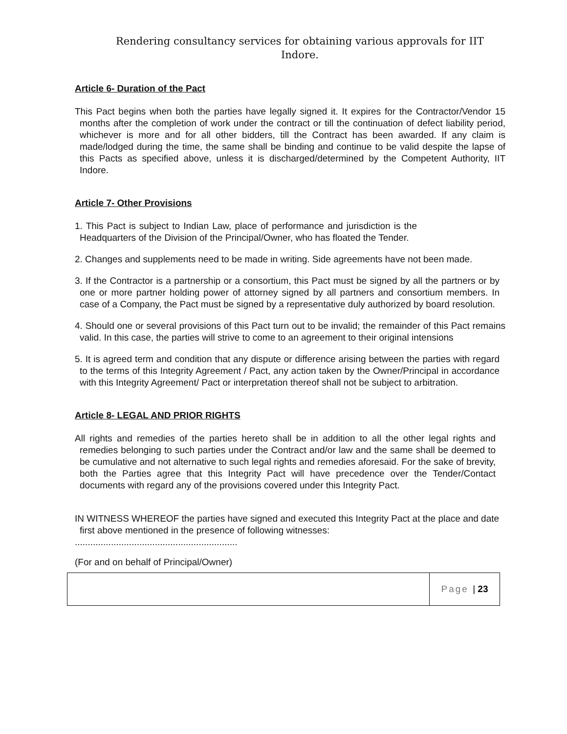Rendering consultancy services for obtaining various approvals for IIT
Indore.
Article 6- Duration of the Pact
This Pact begins when both the parties have legally signed it. It expires for the Contractor/Vendor 15 months after the completion of work under the contract or till the continuation of defect liability period, whichever is more and for all other bidders, till the Contract has been awarded. If any claim is made/lodged during the time, the same shall be binding and continue to be valid despite the lapse of this Pacts as specified above, unless it is discharged/determined by the Competent Authority, IIT Indore.
Article 7- Other Provisions
1. This Pact is subject to Indian Law, place of performance and jurisdiction is the Headquarters of the Division of the Principal/Owner, who has floated the Tender.
2. Changes and supplements need to be made in writing. Side agreements have not been made.
3. If the Contractor is a partnership or a consortium, this Pact must be signed by all the partners or by one or more partner holding power of attorney signed by all partners and consortium members. In case of a Company, the Pact must be signed by a representative duly authorized by board resolution.
4. Should one or several provisions of this Pact turn out to be invalid; the remainder of this Pact remains valid. In this case, the parties will strive to come to an agreement to their original intensions
5. It is agreed term and condition that any dispute or difference arising between the parties with regard to the terms of this Integrity Agreement / Pact, any action taken by the Owner/Principal in accordance with this Integrity Agreement/ Pact or interpretation thereof shall not be subject to arbitration.
Article 8- LEGAL AND PRIOR RIGHTS
All rights and remedies of the parties hereto shall be in addition to all the other legal rights and remedies belonging to such parties under the Contract and/or law and the same shall be deemed to be cumulative and not alternative to such legal rights and remedies aforesaid. For the sake of brevity, both the Parties agree that this Integrity Pact will have precedence over the Tender/Contact documents with regard any of the provisions covered under this Integrity Pact.
IN WITNESS WHEREOF the parties have signed and executed this Integrity Pact at the place and date first above mentioned in the presence of following witnesses:
...............................................................
(For and on behalf of Principal/Owner)
Page | 23